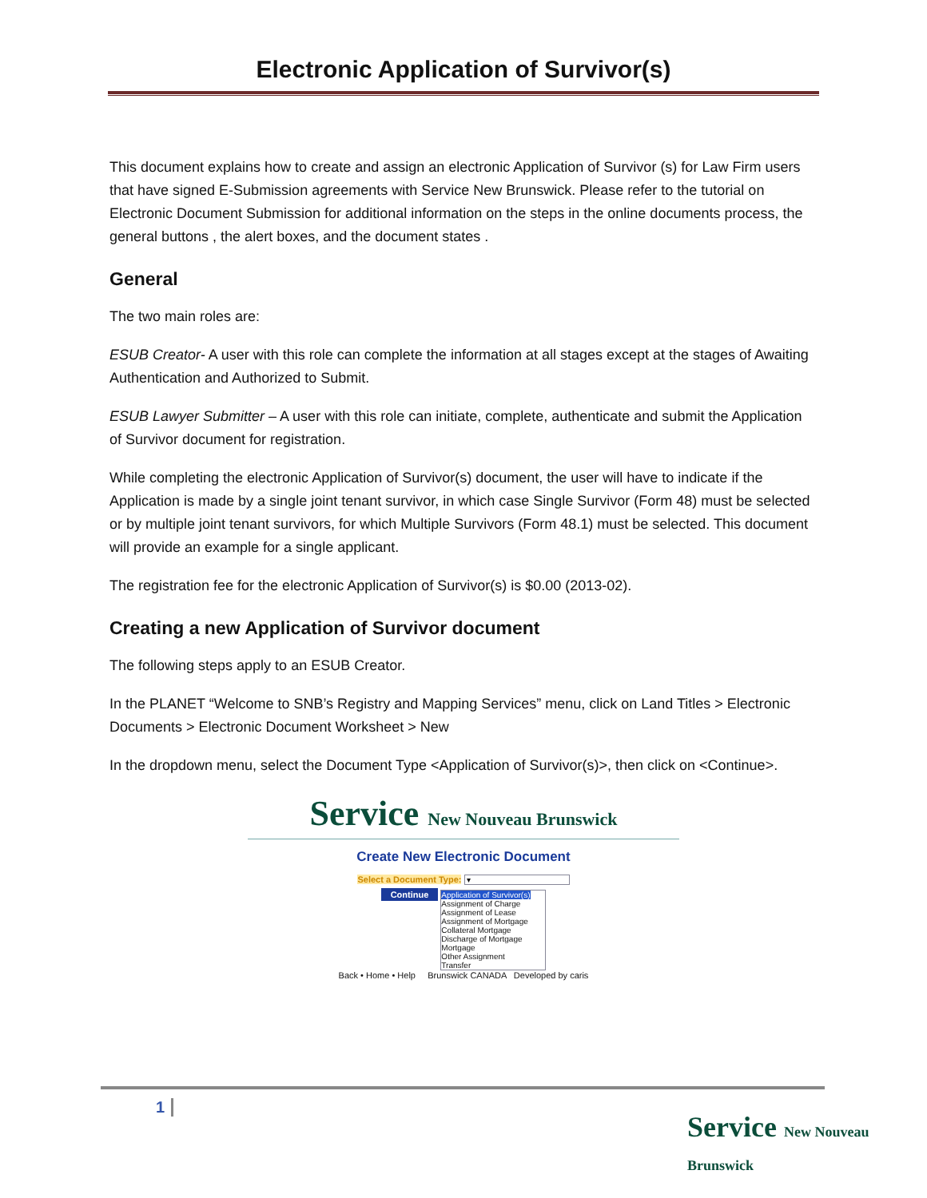Electronic Application of Survivor(s)
This document explains how to create and assign an electronic Application of Survivor (s) for Law Firm users that have signed E-Submission agreements with Service New Brunswick. Please refer to the tutorial on Electronic Document Submission for additional information on the steps in the online documents process, the general buttons , the alert boxes, and the document states .
General
The two main roles are:
ESUB Creator- A user with this role can complete the information at all stages except at the stages of Awaiting Authentication and Authorized to Submit.
ESUB Lawyer Submitter – A user with this role can initiate, complete, authenticate and submit the Application of Survivor document for registration.
While completing the electronic Application of Survivor(s) document, the user will have to indicate if the Application is made by a single joint tenant survivor, in which case Single Survivor (Form 48) must be selected or by multiple joint tenant survivors, for which Multiple Survivors (Form 48.1) must be selected. This document will provide an example for a single applicant.
The registration fee for the electronic Application of Survivor(s) is $0.00 (2013-02).
Creating a new Application of Survivor document
The following steps apply to an ESUB Creator.
In the PLANET “Welcome to SNB’s Registry and Mapping Services” menu, click on Land Titles > Electronic Documents > Electronic Document Worksheet > New
In the dropdown menu, select the Document Type <Application of Survivor(s)>, then click on <Continue>.
Service New Nouveau Brunswick
Create New Electronic Document
Select a Document Type: ▾
Continue Application of Survivor(s)
Assignment of Charge
Assignment of Lease
Assignment of Mortgage
Collateral Mortgage
Discharge of Mortgage
Mortgage
Other Assignment
Transfer
Back • Home • Help Brunswick CANADA Developed by caris
1
Service New Nouveau Brunswick